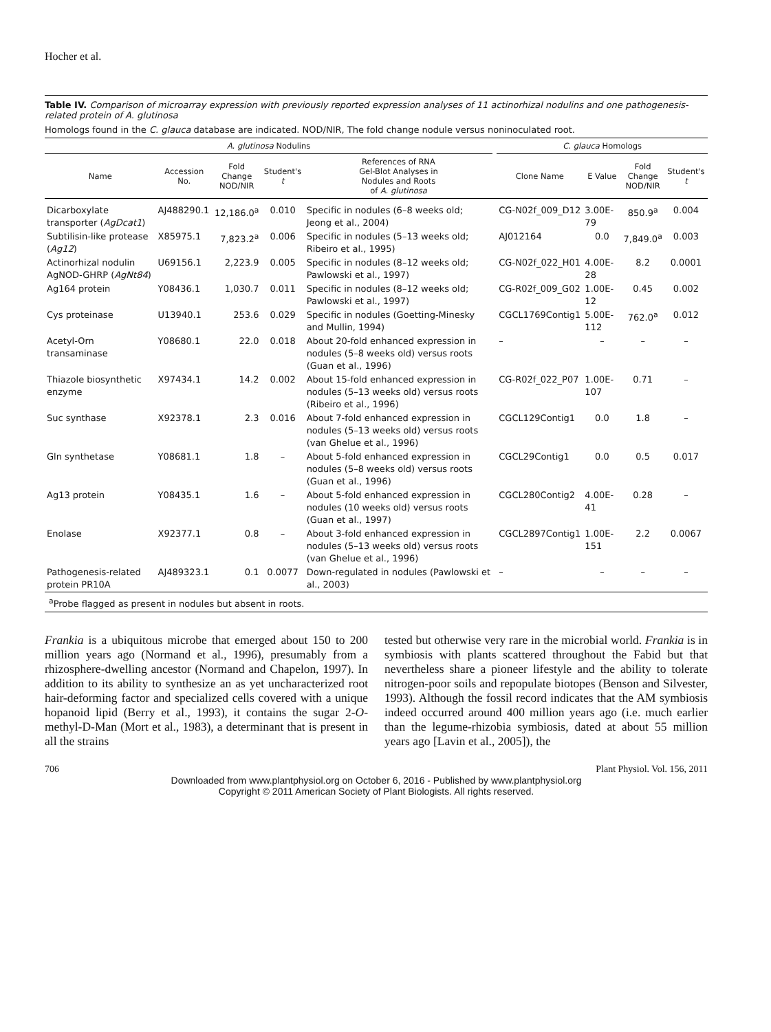Hocher et al.
Table IV. Comparison of microarray expression with previously reported expression analyses of 11 actinorhizal nodulins and one pathogenesis-related protein of A. glutinosa
Homologs found in the C. glauca database are indicated. NOD/NIR, The fold change nodule versus noninoculated root.
| A. glutinosa Nodulins | | | | | | C. glauca Homologs | | | |
| --- | --- | --- | --- | --- | --- | --- | --- | --- | --- |
| Name | Accession No. | Fold Change NOD/NIR | Student's t | References of RNA Gel-Blot Analyses in Nodules and Roots of A. glutinosa | | Clone Name | E Value | Fold Change NOD/NIR | Student's t |
| Dicarboxylate transporter ( AgDcat1 ) | AJ488290.1 | 12,186.0<sup>a</sup> | 0.010 | Specific in nodules (6–8 weeks old; Jeong et al., 2004) | | CG-N02f_009_D12 | 3.00E-79 | 850.9<sup>a</sup> | 0.004 |
| Subtilisin-like protease ( Ag12 ) | X85975.1 | 7,823.2<sup>a</sup> | 0.006 | Specific in nodules (5–13 weeks old; Ribeiro et al., 1995) | | AJ012164 | 0.0 | 7,849.0<sup>a</sup> | 0.003 |
| Actinorhizal nodulin AgNOD-GHRP ( AgNt84 ) | U69156.1 | 2,223.9 | 0.005 | Specific in nodules (8–12 weeks old; Pawlowski et al., 1997) | | CG-N02f_022_H01 | 4.00E-28 | 8.2 | 0.0001 |
| Ag164 protein | Y08436.1 | 1,030.7 | 0.011 | Specific in nodules (8–12 weeks old; Pawlowski et al., 1997) | | CG-R02f_009_G02 | 1.00E-12 | 0.45 | 0.002 |
| Cys proteinase | U13940.1 | 253.6 | 0.029 | Specific in nodules (Goetting-Minesky and Mullin, 1994) | | CGCL1769Contig1 | 5.00E-112 | 762.0<sup>a</sup> | 0.012 |
| Acetyl-Orn transaminase | Y08680.1 | 22.0 | 0.018 | About 20-fold enhanced expression in nodules (5–8 weeks old) versus roots (Guan et al., 1996) | | – | – | – | – |
| Thiazole biosynthetic enzyme | X97434.1 | 14.2 | 0.002 | About 15-fold enhanced expression in nodules (5–13 weeks old) versus roots (Ribeiro et al., 1996) | | CG-R02f_022_P07 | 1.00E-107 | 0.71 | – |
| Suc synthase | X92378.1 | 2.3 | 0.016 | About 7-fold enhanced expression in nodules (5–13 weeks old) versus roots (van Ghelue et al., 1996) | | CGCL129Contig1 | 0.0 | 1.8 | – |
| Gln synthetase | Y08681.1 | 1.8 | – | About 5-fold enhanced expression in nodules (5–8 weeks old) versus roots (Guan et al., 1996) | | CGCL29Contig1 | 0.0 | 0.5 | 0.017 |
| Ag13 protein | Y08435.1 | 1.6 | – | About 5-fold enhanced expression in nodules (10 weeks old) versus roots (Guan et al., 1997) | | CGCL280Contig2 | 4.00E-41 | 0.28 | – |
| Enolase | X92377.1 | 0.8 | – | About 3-fold enhanced expression in nodules (5–13 weeks old) versus roots (van Ghelue et al., 1996) | | CGCL2897Contig1 | 1.00E-151 | 2.2 | 0.0067 |
| Pathogenesis-related protein PR10A | AJ489323.1 | 0.1 | 0.0077 | Down-regulated in nodules (Pawlowski et al., 2003) | | – | – | – | – |
<sup>a</sup> Probe flagged as present in nodules but absent in roots.
Frankia is a ubiquitous microbe that emerged about 150 to 200 million years ago (Normand et al., 1996), presumably from a rhizosphere-dwelling ancestor (Normand and Chapelon, 1997). In addition to its ability to synthesize an as yet uncharacterized root hair-deforming factor and specialized cells covered with a unique hopanoid lipid (Berry et al., 1993), it contains the sugar 2-O-methyl-D-Man (Mort et al., 1983), a determinant that is present in all the strains
tested but otherwise very rare in the microbial world. Frankia is in symbiosis with plants scattered throughout the Fabid but that nevertheless share a pioneer lifestyle and the ability to tolerate nitrogen-poor soils and repopulate biotopes (Benson and Silvester, 1993). Although the fossil record indicates that the AM symbiosis indeed occurred around 400 million years ago (i.e. much earlier than the legume-rhizobia symbiosis, dated at about 55 million years ago [Lavin et al., 2005]), the
706 Plant Physiol. Vol. 156, 2011
Downloaded from www.plantphysiol.org on October 6, 2016 - Published by www.plantphysiol.org
Copyright © 2011 American Society of Plant Biologists. All rights reserved.